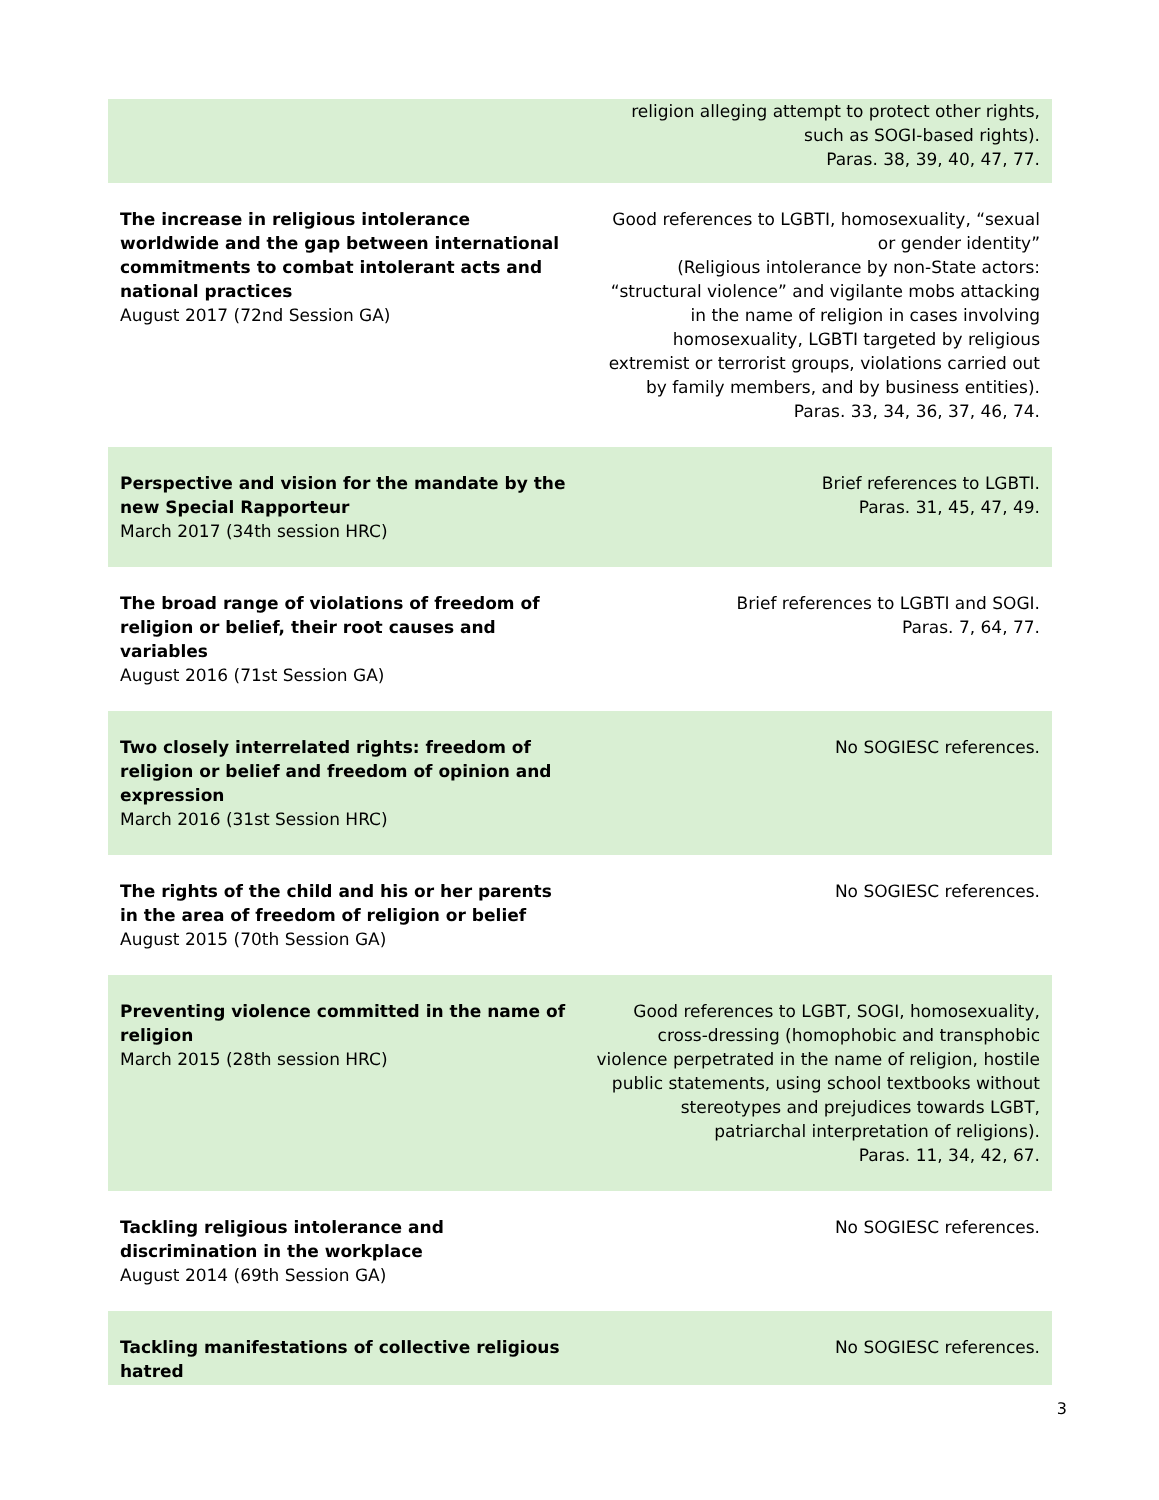| | religion alleging attempt to protect other rights, such as SOGI-based rights). Paras. 38, 39, 40, 47, 77. |
| The increase in religious intolerance worldwide and the gap between international commitments to combat intolerant acts and national practices August 2017 (72nd Session GA) | Good references to LGBTI, homosexuality, “sexual or gender identity” (Religious intolerance by non-State actors: “structural violence” and vigilante mobs attacking in the name of religion in cases involving homosexuality, LGBTI targeted by religious extremist or terrorist groups, violations carried out by family members, and by business entities). Paras. 33, 34, 36, 37, 46, 74. |
| Perspective and vision for the mandate by the new Special Rapporteur March 2017 (34th session HRC) | Brief references to LGBTI. Paras. 31, 45, 47, 49. |
| The broad range of violations of freedom of religion or belief, their root causes and variables August 2016 (71st Session GA) | Brief references to LGBTI and SOGI. Paras. 7, 64, 77. |
| Two closely interrelated rights: freedom of religion or belief and freedom of opinion and expression March 2016 (31st Session HRC) | No SOGIESC references. |
| The rights of the child and his or her parents in the area of freedom of religion or belief August 2015 (70th Session GA) | No SOGIESC references. |
| Preventing violence committed in the name of religion March 2015 (28th session HRC) | Good references to LGBT, SOGI, homosexuality, cross-dressing (homophobic and transphobic violence perpetrated in the name of religion, hostile public statements, using school textbooks without stereotypes and prejudices towards LGBT, patriarchal interpretation of religions). Paras. 11, 34, 42, 67. |
| Tackling religious intolerance and discrimination in the workplace August 2014 (69th Session GA) | No SOGIESC references. |
| Tackling manifestations of collective religious hatred | No SOGIESC references. |
3